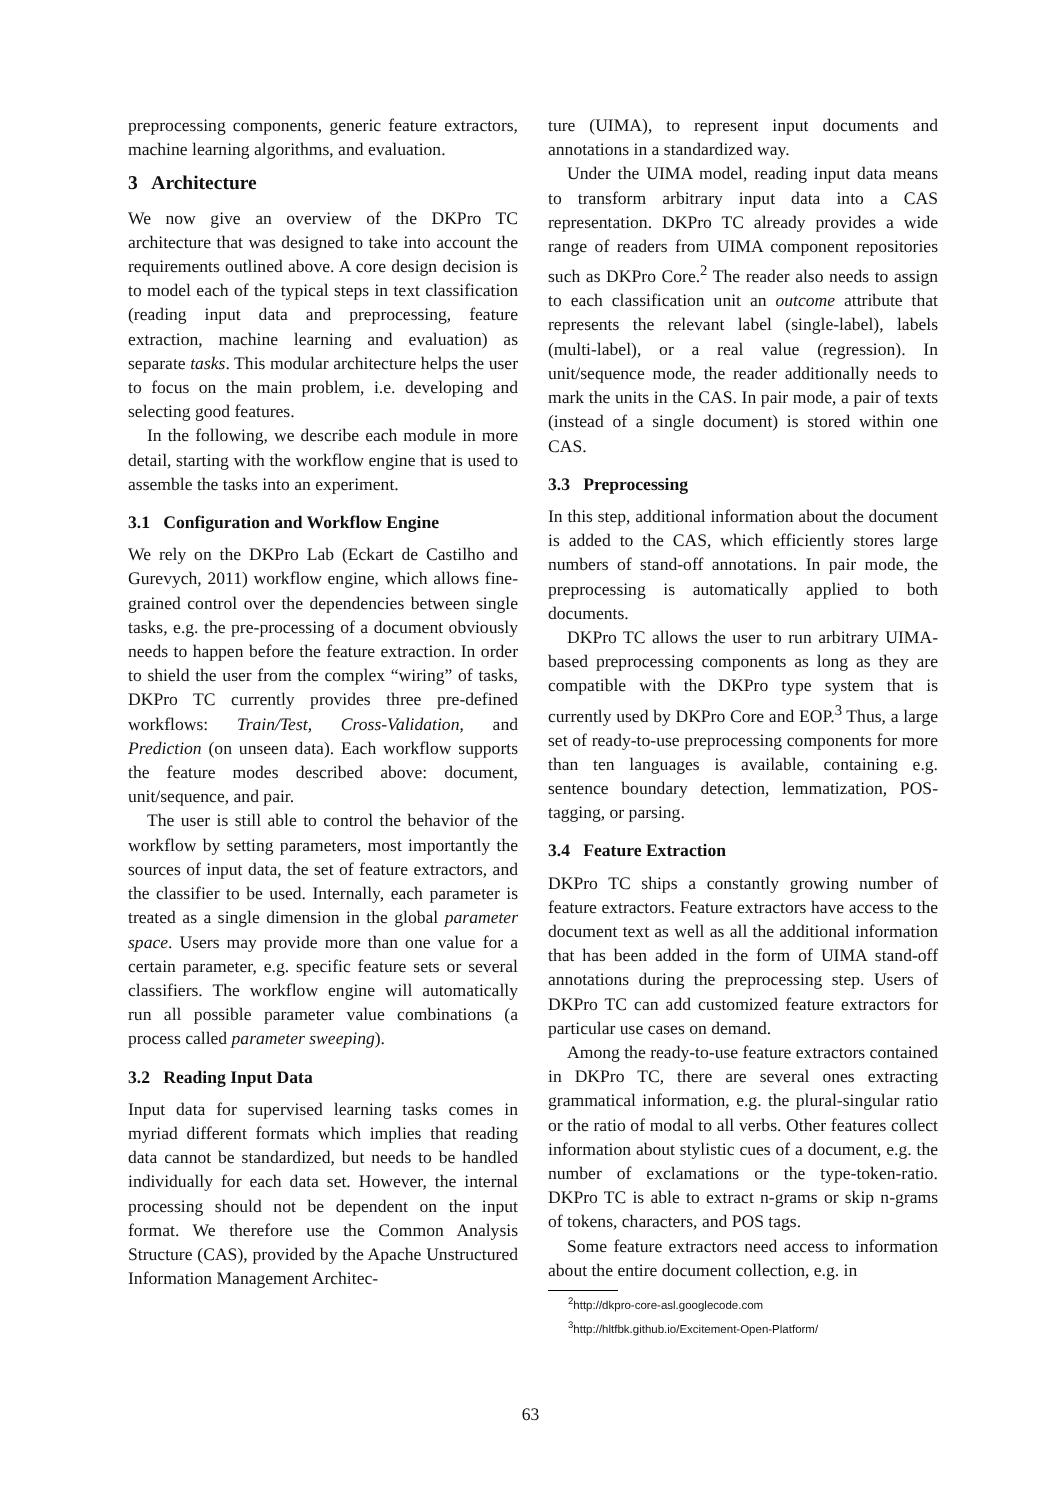preprocessing components, generic feature extractors, machine learning algorithms, and evaluation.
3 Architecture
We now give an overview of the DKPro TC architecture that was designed to take into account the requirements outlined above. A core design decision is to model each of the typical steps in text classification (reading input data and preprocessing, feature extraction, machine learning and evaluation) as separate tasks. This modular architecture helps the user to focus on the main problem, i.e. developing and selecting good features.
In the following, we describe each module in more detail, starting with the workflow engine that is used to assemble the tasks into an experiment.
3.1 Configuration and Workflow Engine
We rely on the DKPro Lab (Eckart de Castilho and Gurevych, 2011) workflow engine, which allows fine-grained control over the dependencies between single tasks, e.g. the pre-processing of a document obviously needs to happen before the feature extraction. In order to shield the user from the complex “wiring” of tasks, DKPro TC currently provides three pre-defined workflows: Train/Test, Cross-Validation, and Prediction (on unseen data). Each workflow supports the feature modes described above: document, unit/sequence, and pair.
The user is still able to control the behavior of the workflow by setting parameters, most importantly the sources of input data, the set of feature extractors, and the classifier to be used. Internally, each parameter is treated as a single dimension in the global parameter space. Users may provide more than one value for a certain parameter, e.g. specific feature sets or several classifiers. The workflow engine will automatically run all possible parameter value combinations (a process called parameter sweeping).
3.2 Reading Input Data
Input data for supervised learning tasks comes in myriad different formats which implies that reading data cannot be standardized, but needs to be handled individually for each data set. However, the internal processing should not be dependent on the input format. We therefore use the Common Analysis Structure (CAS), provided by the Apache Unstructured Information Management Architec-
ture (UIMA), to represent input documents and annotations in a standardized way.
Under the UIMA model, reading input data means to transform arbitrary input data into a CAS representation. DKPro TC already provides a wide range of readers from UIMA component repositories such as DKPro Core.<sup>2</sup> The reader also needs to assign to each classification unit an outcome attribute that represents the relevant label (single-label), labels (multi-label), or a real value (regression). In unit/sequence mode, the reader additionally needs to mark the units in the CAS. In pair mode, a pair of texts (instead of a single document) is stored within one CAS.
3.3 Preprocessing
In this step, additional information about the document is added to the CAS, which efficiently stores large numbers of stand-off annotations. In pair mode, the preprocessing is automatically applied to both documents.
DKPro TC allows the user to run arbitrary UIMA-based preprocessing components as long as they are compatible with the DKPro type system that is currently used by DKPro Core and EOP.<sup>3</sup> Thus, a large set of ready-to-use preprocessing components for more than ten languages is available, containing e.g. sentence boundary detection, lemmatization, POS-tagging, or parsing.
3.4 Feature Extraction
DKPro TC ships a constantly growing number of feature extractors. Feature extractors have access to the document text as well as all the additional information that has been added in the form of UIMA stand-off annotations during the preprocessing step. Users of DKPro TC can add customized feature extractors for particular use cases on demand.
Among the ready-to-use feature extractors contained in DKPro TC, there are several ones extracting grammatical information, e.g. the plural-singular ratio or the ratio of modal to all verbs. Other features collect information about stylistic cues of a document, e.g. the number of exclamations or the type-token-ratio. DKPro TC is able to extract n-grams or skip n-grams of tokens, characters, and POS tags.
Some feature extractors need access to information about the entire document collection, e.g. in
<sup>2</sup> http://dkpro-core-asl.googlecode.com
<sup>3</sup> http://hltfbk.github.io/Excitement-Open-Platform/
63